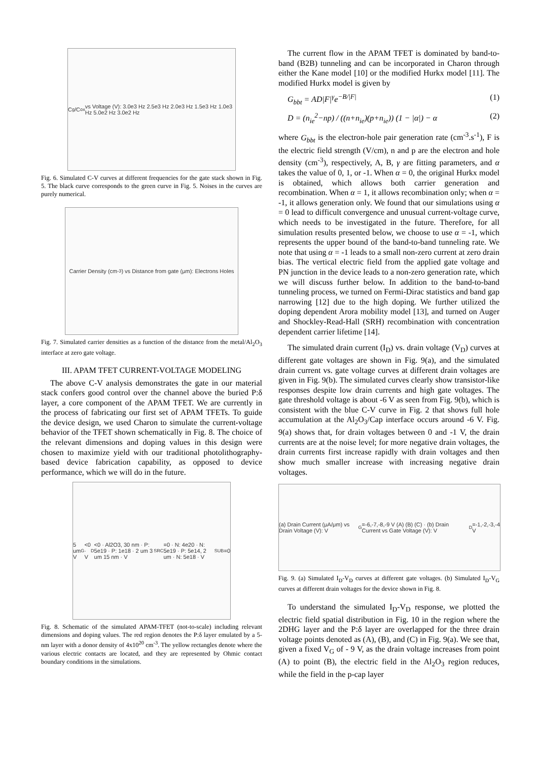C<sub>g</sub>/C<sub>ox</sub> vs Voltage (V): 3.0e3 Hz 2.5e3 Hz 2.0e3 Hz 1.5e3 Hz 1.0e3 Hz 5.0e2 Hz 3.0e2 Hz
Fig. 6. Simulated C-V curves at different frequencies for the gate stack shown in Fig. 5. The black curve corresponds to the green curve in Fig. 5. Noises in the curves are purely numerical.
Carrier Density (cm<sup>-3</sup>) vs Distance from gate (μm): Electrons Holes
Fig. 7. Simulated carrier densities as a function of the distance from the metal/Al<sub>2</sub>O<sub>3</sub> interface at zero gate voltage.
III. APAM TFET CURRENT-VOLTAGE MODELING
The above C-V analysis demonstrates the gate in our material stack confers good control over the channel above the buried P:δ layer, a core component of the APAM TFET. We are currently in the process of fabricating our first set of APAM TFETs. To guide the device design, we used Charon to simulate the current-voltage behavior of the TFET shown schematically in Fig. 8. The choice of the relevant dimensions and doping values in this design were chosen to maximize yield with our traditional photolithography-based device fabrication capability, as opposed to device performance, which we will do in the future.
5 um V<sub>G</sub><0 · V<sub>D</sub><0 · Al2O3, 30 nm · P: 5e19 · P: 1e18 · 2 um 3 um 15 nm · V<sub>SRC</sub>=0 · N: 4e20 · N: 5e19 · P: 5e14, 2 um · N: 5e18 · V<sub>SUB</sub>=0
Fig. 8. Schematic of the simulated APAM-TFET (not-to-scale) including relevant dimensions and doping values. The red region denotes the P:δ layer emulated by a 5-nm layer with a donor density of 4x10<sup>20</sup> cm<sup>-3</sup>. The yellow rectangles denote where the various electric contacts are located, and they are represented by Ohmic contact boundary conditions in the simulations.
The current flow in the APAM TFET is dominated by band-to-band (B2B) tunneling and can be incorporated in Charon through either the Kane model [10] or the modified Hurkx model [11]. The modified Hurkx model is given by
G<sub>bbt</sub> = AD|F|<sup>γ</sup>e<sup>−B/|F|</sup> (1)
D = (n<sub>ie</sub><sup>2</sup>−np) / ((n+n<sub>ie</sub>)(p+n<sub>ie</sub>)) (1 − |α|) − α (2)
where G<sub>bbt</sub> is the electron-hole pair generation rate (cm<sup>-3</sup>.s<sup>-1</sup>), F is the electric field strength (V/cm), n and p are the electron and hole density (cm<sup>-3</sup>), respectively, A, B, γ are fitting parameters, and α takes the value of 0, 1, or -1. When α = 0, the original Hurkx model is obtained, which allows both carrier generation and recombination. When α = 1, it allows recombination only; when α = -1, it allows generation only. We found that our simulations using α = 0 lead to difficult convergence and unusual current-voltage curve, which needs to be investigated in the future. Therefore, for all simulation results presented below, we choose to use α = -1, which represents the upper bound of the band-to-band tunneling rate. We note that using α = -1 leads to a small non-zero current at zero drain bias. The vertical electric field from the applied gate voltage and PN junction in the device leads to a non-zero generation rate, which we will discuss further below. In addition to the band-to-band tunneling process, we turned on Fermi-Dirac statistics and band gap narrowing [12] due to the high doping. We further utilized the doping dependent Arora mobility model [13], and turned on Auger and Shockley-Read-Hall (SRH) recombination with concentration dependent carrier lifetime [14].
The simulated drain current (I<sub>D</sub>) vs. drain voltage (V<sub>D</sub>) curves at different gate voltages are shown in Fig. 9(a), and the simulated drain current vs. gate voltage curves at different drain voltages are given in Fig. 9(b). The simulated curves clearly show transistor-like responses despite low drain currents and high gate voltages. The gate threshold voltage is about -6 V as seen from Fig. 9(b), which is consistent with the blue C-V curve in Fig. 2 that shows full hole accumulation at the Al<sub>2</sub>O<sub>3</sub>/Cap interface occurs around -6 V. Fig. 9(a) shows that, for drain voltages between 0 and -1 V, the drain currents are at the noise level; for more negative drain voltages, the drain currents first increase rapidly with drain voltages and then show much smaller increase with increasing negative drain voltages.
(a) Drain Current (μA/μm) vs Drain Voltage (V): V<sub>G</sub>=-6,-7,-8,-9 V (A) (B) (C) · (b) Drain Current vs Gate Voltage (V): V<sub>D</sub>=-1,-2,-3,-4 V
Fig. 9. (a) Simulated I<sub>D</sub>-V<sub>D</sub> curves at different gate voltages. (b) Simulated I<sub>D</sub>-V<sub>G</sub> curves at different drain voltages for the device shown in Fig. 8.
To understand the simulated I<sub>D</sub>-V<sub>D</sub> response, we plotted the electric field spatial distribution in Fig. 10 in the region where the 2DHG layer and the P:δ layer are overlapped for the three drain voltage points denoted as (A), (B), and (C) in Fig. 9(a). We see that, given a fixed V<sub>G</sub> of - 9 V, as the drain voltage increases from point (A) to point (B), the electric field in the Al<sub>2</sub>O<sub>3</sub> region reduces, while the field in the p-cap layer